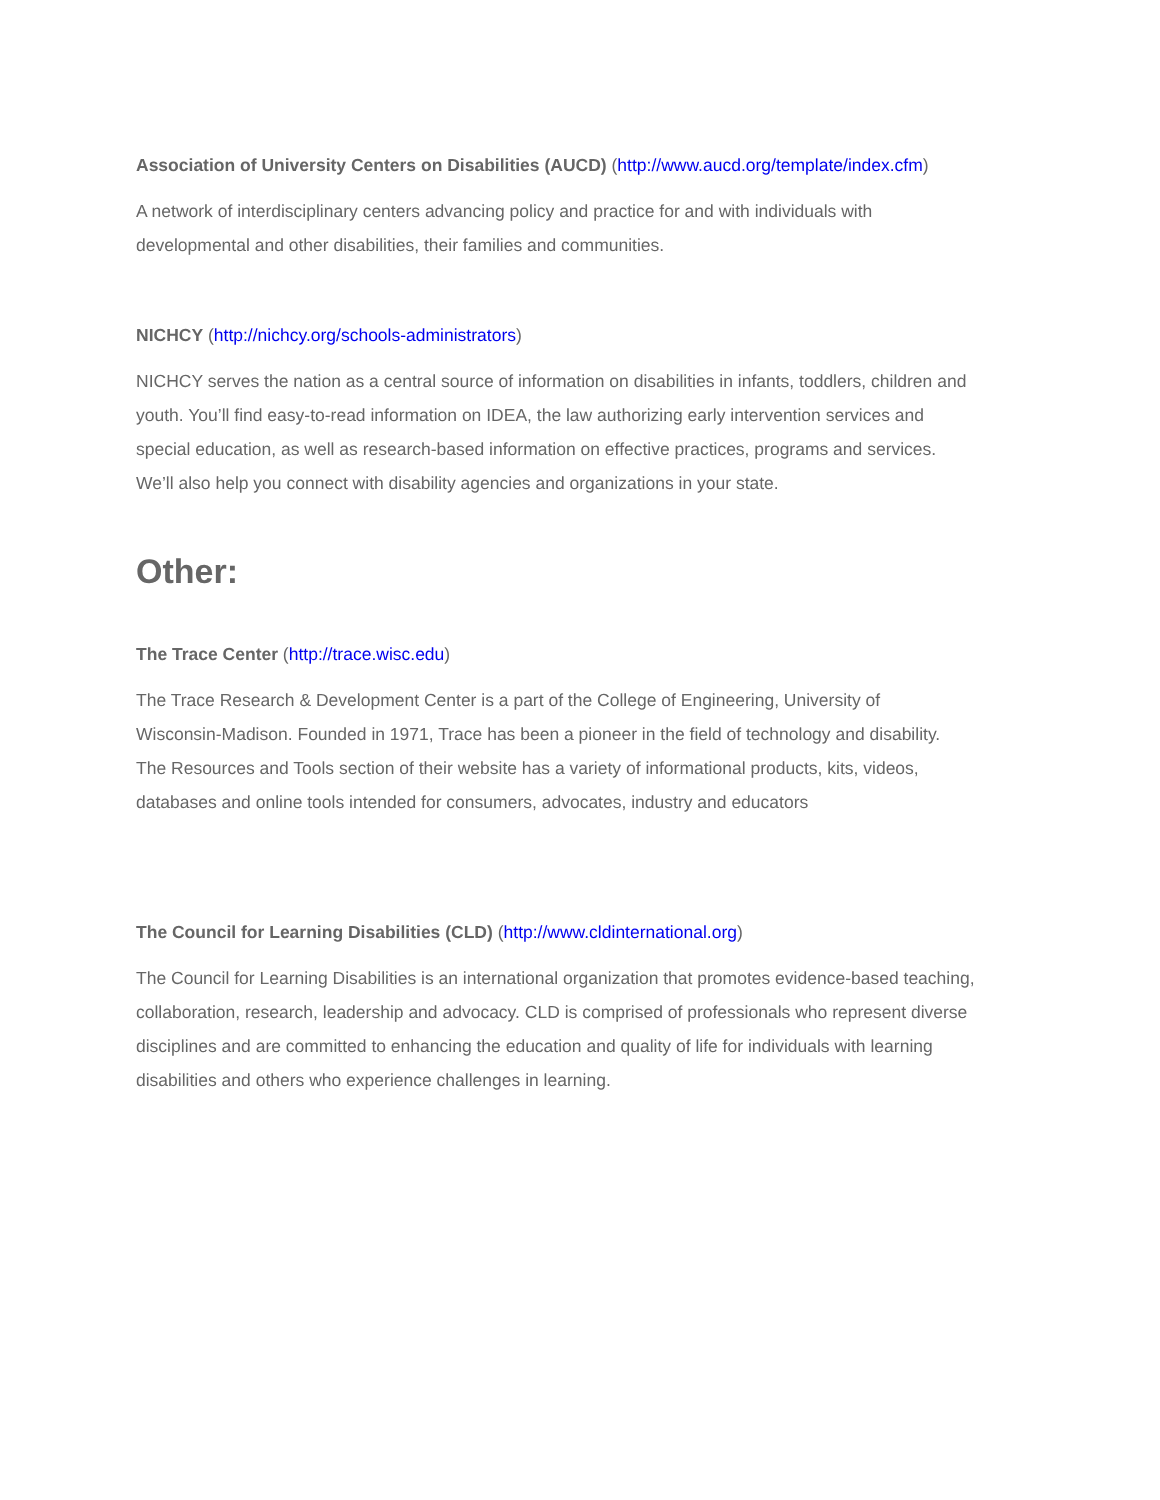Association of University Centers on Disabilities (AUCD) (http://www.aucd.org/template/index.cfm)
A network of interdisciplinary centers advancing policy and practice for and with individuals with
developmental and other disabilities, their families and communities.
NICHCY (http://nichcy.org/schools-administrators)
NICHCY serves the nation as a central source of information on disabilities in infants, toddlers, children and
youth. You’ll find easy-to-read information on IDEA, the law authorizing early intervention services and
special education, as well as research-based information on effective practices, programs and services.
We’ll also help you connect with disability agencies and organizations in your state.
Other:
The Trace Center (http://trace.wisc.edu)
The Trace Research & Development Center is a part of the College of Engineering, University of
Wisconsin-Madison. Founded in 1971, Trace has been a pioneer in the field of technology and disability.
The Resources and Tools section of their website has a variety of informational products, kits, videos,
databases and online tools intended for consumers, advocates, industry and educators
The Council for Learning Disabilities (CLD) (http://www.cldinternational.org)
The Council for Learning Disabilities is an international organization that promotes evidence-based teaching,
collaboration, research, leadership and advocacy. CLD is comprised of professionals who represent diverse
disciplines and are committed to enhancing the education and quality of life for individuals with learning
disabilities and others who experience challenges in learning.